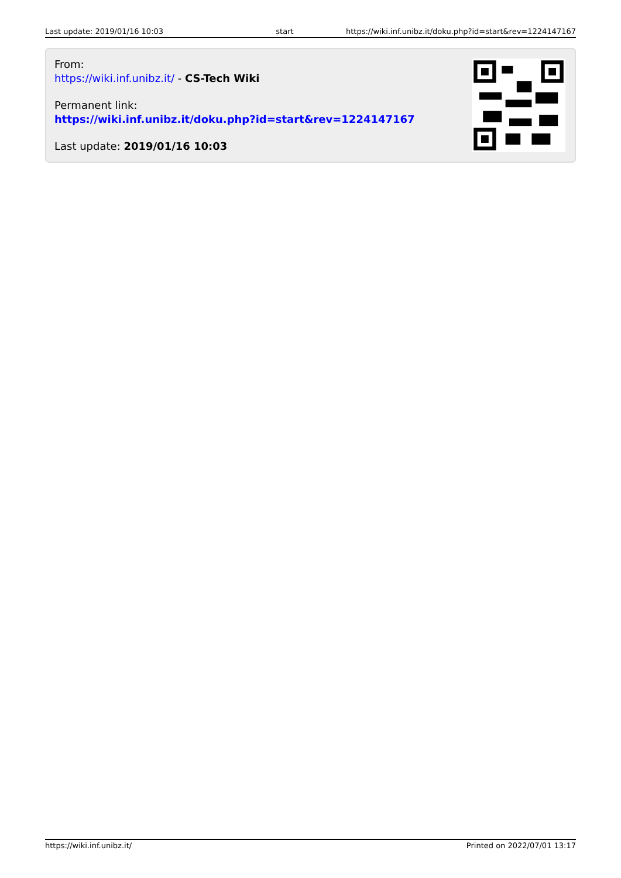Last update: 2019/01/16 10:03 start https://wiki.inf.unibz.it/doku.php?id=start&rev=1224147167
From:
https://wiki.inf.unibz.it/ - CS-Tech Wiki
Permanent link:
https://wiki.inf.unibz.it/doku.php?id=start&rev=1224147167
Last update: 2019/01/16 10:03
https://wiki.inf.unibz.it/ Printed on 2022/07/01 13:17